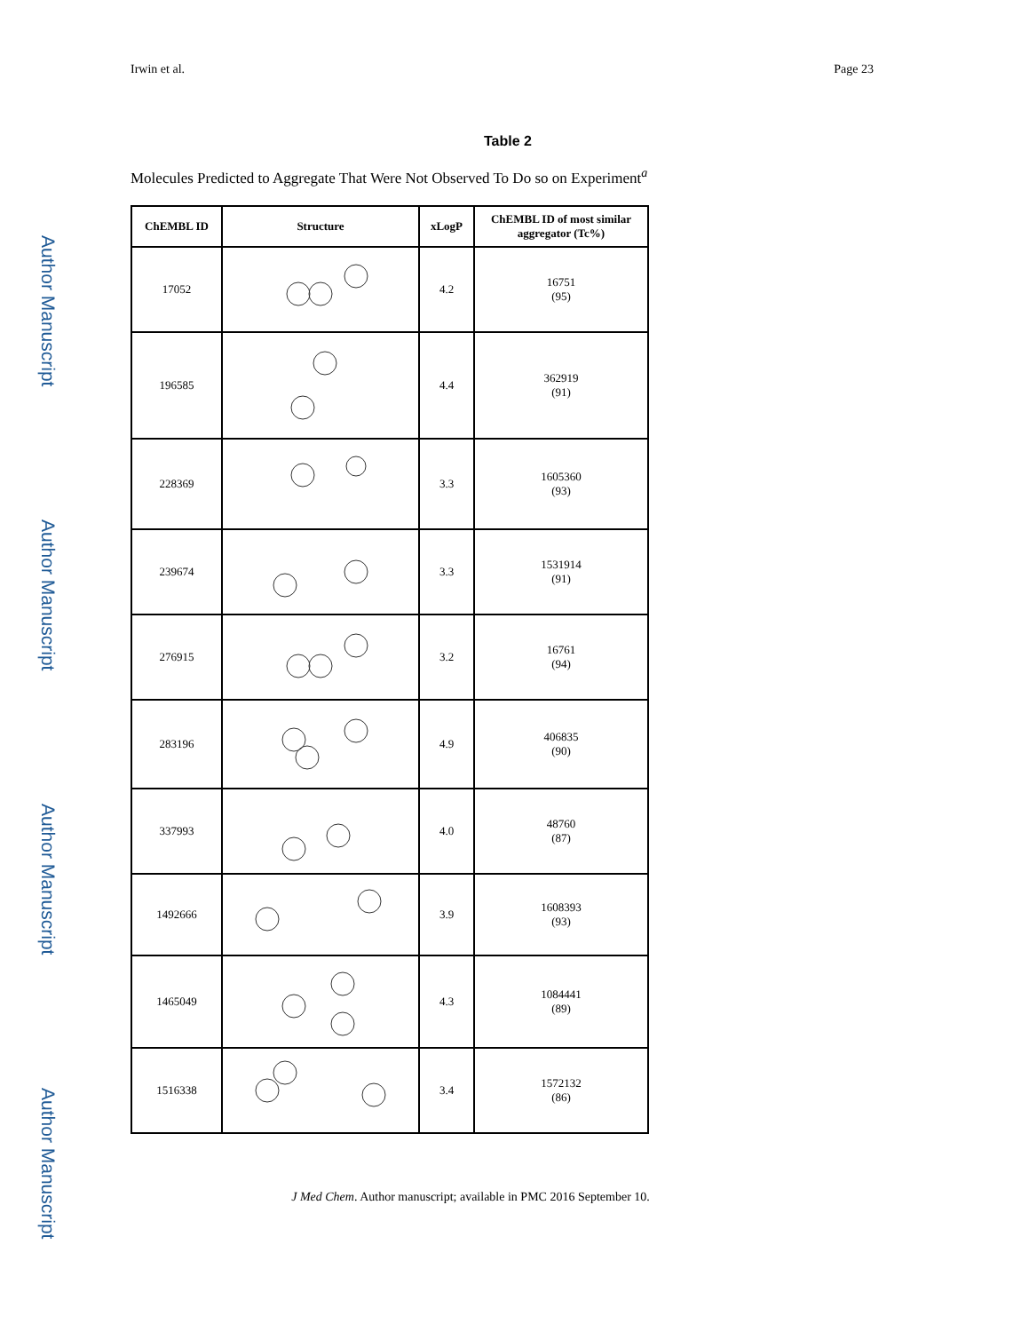Author Manuscript
Author Manuscript
Author Manuscript
Author Manuscript
Irwin et al. Page 23
Table 2
Molecules Predicted to Aggregate That Were Not Observed To Do so on Experiment<sup>a</sup>
| ChEMBL ID | Structure | xLogP | ChEMBL ID of most similar aggregator (Tc%) |
| --- | --- | --- | --- |
| 17052 | | 4.2 | 16751 (95) |
| 196585 | | 4.4 | 362919 (91) |
| 228369 | | 3.3 | 1605360 (93) |
| 239674 | | 3.3 | 1531914 (91) |
| 276915 | | 3.2 | 16761 (94) |
| 283196 | | 4.9 | 406835 (90) |
| 337993 | | 4.0 | 48760 (87) |
| 1492666 | | 3.9 | 1608393 (93) |
| 1465049 | | 4.3 | 1084441 (89) |
| 1516338 | | 3.4 | 1572132 (86) |
J Med Chem. Author manuscript; available in PMC 2016 September 10.